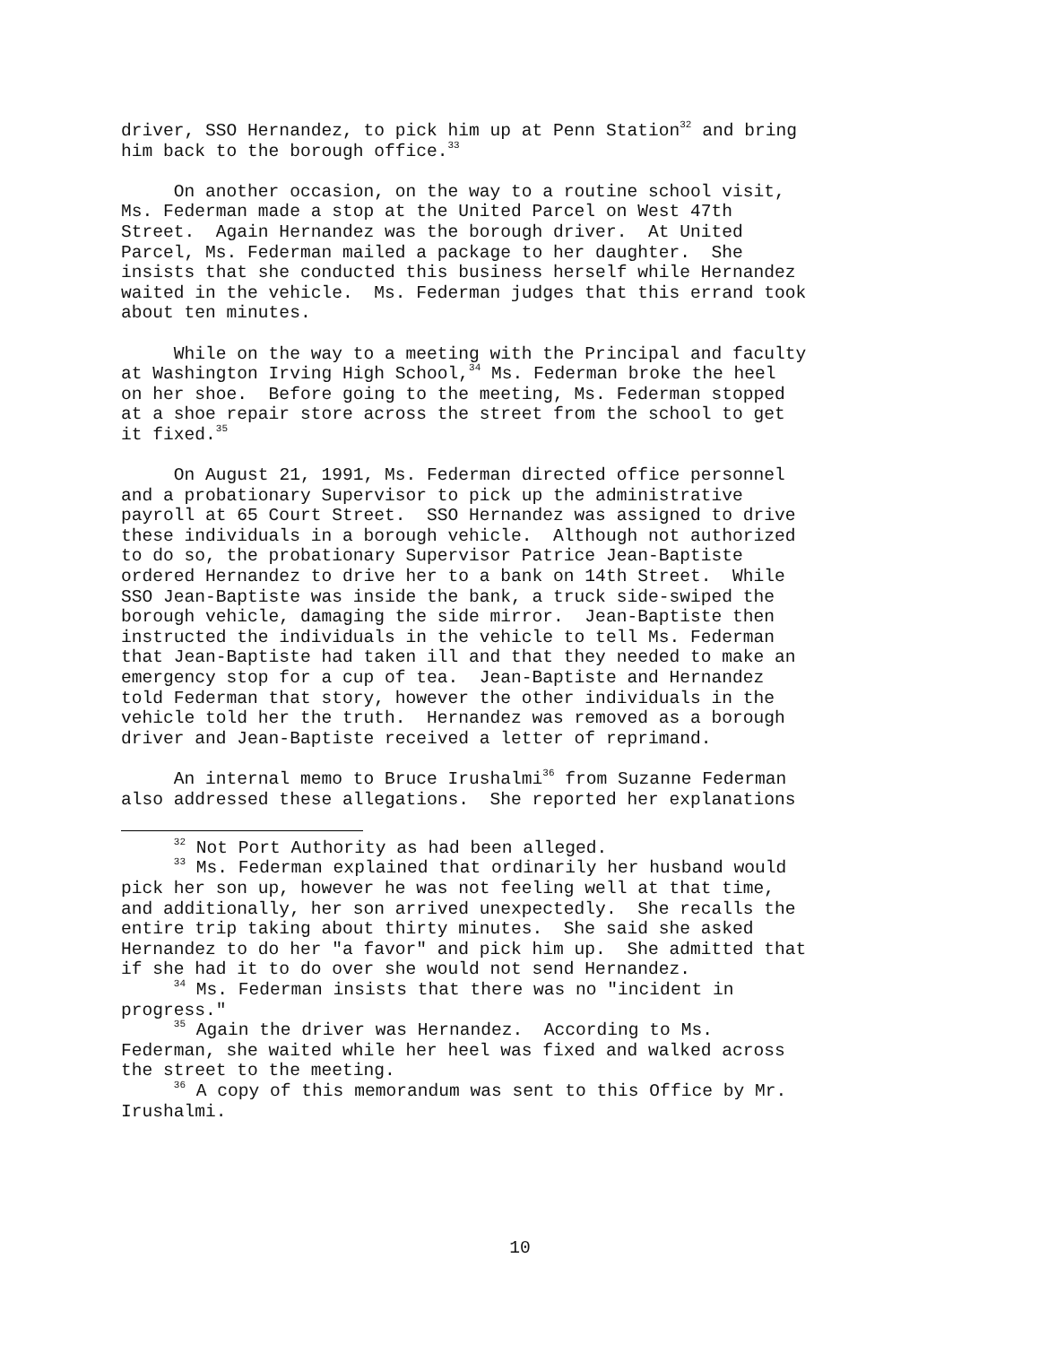driver, SSO Hernandez, to pick him up at Penn Station<sup>32</sup> and bring him back to the borough office.<sup>33</sup>
On another occasion, on the way to a routine school visit, Ms. Federman made a stop at the United Parcel on West 47th Street. Again Hernandez was the borough driver. At United Parcel, Ms. Federman mailed a package to her daughter. She insists that she conducted this business herself while Hernandez waited in the vehicle. Ms. Federman judges that this errand took about ten minutes.
While on the way to a meeting with the Principal and faculty at Washington Irving High School,<sup>34</sup> Ms. Federman broke the heel on her shoe. Before going to the meeting, Ms. Federman stopped at a shoe repair store across the street from the school to get it fixed.<sup>35</sup>
On August 21, 1991, Ms. Federman directed office personnel and a probationary Supervisor to pick up the administrative payroll at 65 Court Street. SSO Hernandez was assigned to drive these individuals in a borough vehicle. Although not authorized to do so, the probationary Supervisor Patrice Jean-Baptiste ordered Hernandez to drive her to a bank on 14th Street. While SSO Jean-Baptiste was inside the bank, a truck side-swiped the borough vehicle, damaging the side mirror. Jean-Baptiste then instructed the individuals in the vehicle to tell Ms. Federman that Jean-Baptiste had taken ill and that they needed to make an emergency stop for a cup of tea. Jean-Baptiste and Hernandez told Federman that story, however the other individuals in the vehicle told her the truth. Hernandez was removed as a borough driver and Jean-Baptiste received a letter of reprimand.
An internal memo to Bruce Irushalmi<sup>36</sup> from Suzanne Federman also addressed these allegations. She reported her explanations
<sup>32</sup> Not Port Authority as had been alleged.
<sup>33</sup> Ms. Federman explained that ordinarily her husband would pick her son up, however he was not feeling well at that time, and additionally, her son arrived unexpectedly. She recalls the entire trip taking about thirty minutes. She said she asked Hernandez to do her "a favor" and pick him up. She admitted that if she had it to do over she would not send Hernandez.
<sup>34</sup> Ms. Federman insists that there was no "incident in progress."
<sup>35</sup> Again the driver was Hernandez. According to Ms. Federman, she waited while her heel was fixed and walked across the street to the meeting.
<sup>36</sup> A copy of this memorandum was sent to this Office by Mr. Irushalmi.
10